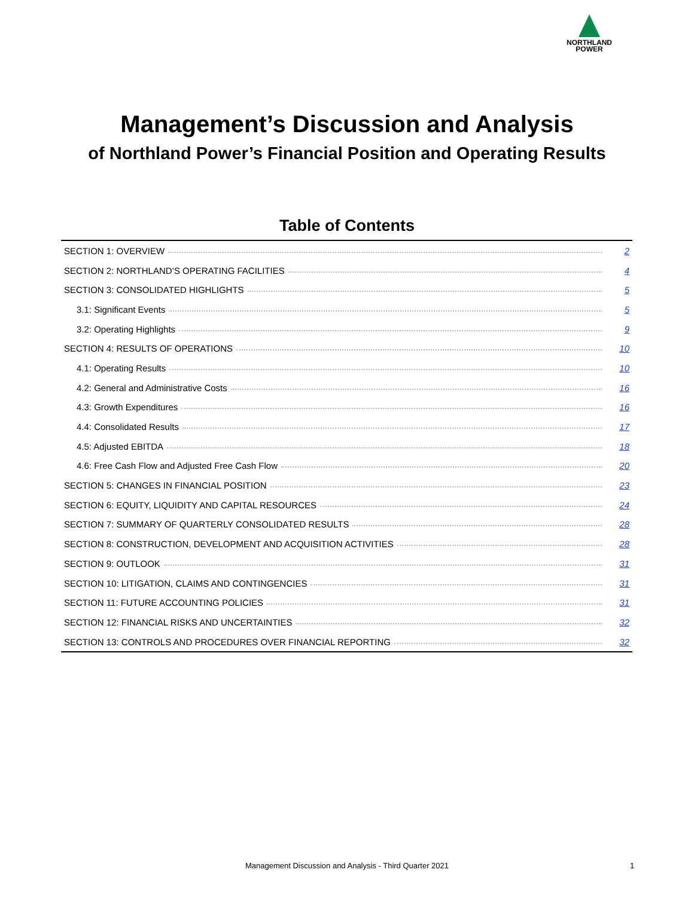NORTHLAND
POWER
Management’s Discussion and Analysis
of Northland Power’s Financial Position and Operating Results
Table of Contents
| SECTION 1: OVERVIEW | 2 |
| SECTION 2: NORTHLAND’S OPERATING FACILITIES | 4 |
| SECTION 3: CONSOLIDATED HIGHLIGHTS | 5 |
| 3.1: Significant Events | 5 |
| 3.2: Operating Highlights | 9 |
| SECTION 4: RESULTS OF OPERATIONS | 10 |
| 4.1: Operating Results | 10 |
| 4.2: General and Administrative Costs | 16 |
| 4.3: Growth Expenditures | 16 |
| 4.4: Consolidated Results | 17 |
| 4.5: Adjusted EBITDA | 18 |
| 4.6: Free Cash Flow and Adjusted Free Cash Flow | 20 |
| SECTION 5: CHANGES IN FINANCIAL POSITION | 23 |
| SECTION 6: EQUITY, LIQUIDITY AND CAPITAL RESOURCES | 24 |
| SECTION 7: SUMMARY OF QUARTERLY CONSOLIDATED RESULTS | 28 |
| SECTION 8: CONSTRUCTION, DEVELOPMENT AND ACQUISITION ACTIVITIES | 28 |
| SECTION 9: OUTLOOK | 31 |
| SECTION 10: LITIGATION, CLAIMS AND CONTINGENCIES | 31 |
| SECTION 11: FUTURE ACCOUNTING POLICIES | 31 |
| SECTION 12: FINANCIAL RISKS AND UNCERTAINTIES | 32 |
| SECTION 13: CONTROLS AND PROCEDURES OVER FINANCIAL REPORTING | 32 |
Management Discussion and Analysis - Third Quarter 2021
1